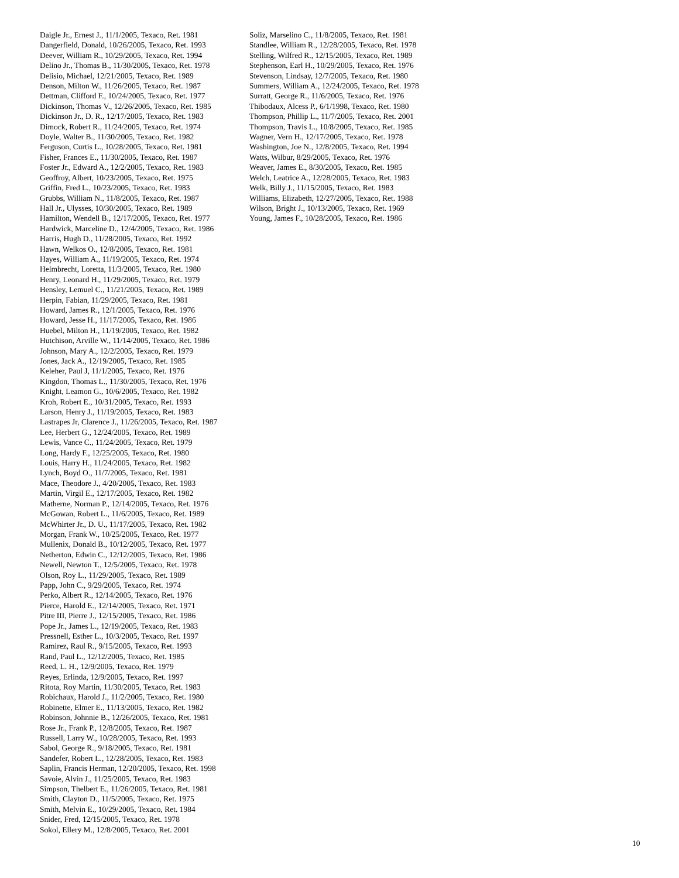Daigle Jr., Ernest J., 11/1/2005, Texaco, Ret. 1981
Dangerfield, Donald, 10/26/2005, Texaco, Ret. 1993
Deever, William R., 10/29/2005, Texaco, Ret. 1994
Delino Jr., Thomas B., 11/30/2005, Texaco, Ret. 1978
Delisio, Michael, 12/21/2005, Texaco, Ret. 1989
Denson, Milton W., 11/26/2005, Texaco, Ret. 1987
Dettman, Clifford F., 10/24/2005, Texaco, Ret. 1977
Dickinson, Thomas V., 12/26/2005, Texaco, Ret. 1985
Dickinson Jr., D. R., 12/17/2005, Texaco, Ret. 1983
Dimock, Robert R., 11/24/2005, Texaco, Ret. 1974
Doyle, Walter B., 11/30/2005, Texaco, Ret. 1982
Ferguson, Curtis L., 10/28/2005, Texaco, Ret. 1981
Fisher, Frances E., 11/30/2005, Texaco, Ret. 1987
Foster Jr., Edward A., 12/2/2005, Texaco, Ret. 1983
Geoffroy, Albert, 10/23/2005, Texaco, Ret. 1975
Griffin, Fred L., 10/23/2005, Texaco, Ret. 1983
Grubbs, William N., 11/8/2005, Texaco, Ret. 1987
Hall Jr., Ulysses, 10/30/2005, Texaco, Ret. 1989
Hamilton, Wendell B., 12/17/2005, Texaco, Ret. 1977
Hardwick, Marceline D., 12/4/2005, Texaco, Ret. 1986
Harris, Hugh D., 11/28/2005, Texaco, Ret. 1992
Hawn, Welkos O., 12/8/2005, Texaco, Ret. 1981
Hayes, William A., 11/19/2005, Texaco, Ret. 1974
Helmbrecht, Loretta, 11/3/2005, Texaco, Ret. 1980
Henry, Leonard H., 11/29/2005, Texaco, Ret. 1979
Hensley, Lemuel C., 11/21/2005, Texaco, Ret. 1989
Herpin, Fabian, 11/29/2005, Texaco, Ret. 1981
Howard, James R., 12/1/2005, Texaco, Ret. 1976
Howard, Jesse H., 11/17/2005, Texaco, Ret. 1986
Huebel, Milton H., 11/19/2005, Texaco, Ret. 1982
Hutchison, Arville W., 11/14/2005, Texaco, Ret. 1986
Johnson, Mary A., 12/2/2005, Texaco, Ret. 1979
Jones, Jack A., 12/19/2005, Texaco, Ret. 1985
Keleher, Paul J, 11/1/2005, Texaco, Ret. 1976
Kingdon, Thomas L., 11/30/2005, Texaco, Ret. 1976
Knight, Leamon G., 10/6/2005, Texaco, Ret. 1982
Kroh, Robert E., 10/31/2005, Texaco, Ret. 1993
Larson, Henry J., 11/19/2005, Texaco, Ret. 1983
Lastrapes Jr, Clarence J., 11/26/2005, Texaco, Ret. 1987
Lee, Herbert G., 12/24/2005, Texaco, Ret. 1989
Lewis, Vance C., 11/24/2005, Texaco, Ret. 1979
Long, Hardy F., 12/25/2005, Texaco, Ret. 1980
Louis, Harry H., 11/24/2005, Texaco, Ret. 1982
Lynch, Boyd O., 11/7/2005, Texaco, Ret. 1981
Mace, Theodore J., 4/20/2005, Texaco, Ret. 1983
Martin, Virgil E., 12/17/2005, Texaco, Ret. 1982
Matherne, Norman P., 12/14/2005, Texaco, Ret. 1976
McGowan, Robert L., 11/6/2005, Texaco, Ret. 1989
McWhirter Jr., D. U., 11/17/2005, Texaco, Ret. 1982
Morgan, Frank W., 10/25/2005, Texaco, Ret. 1977
Mullenix, Donald B., 10/12/2005, Texaco, Ret. 1977
Netherton, Edwin C., 12/12/2005, Texaco, Ret. 1986
Newell, Newton T., 12/5/2005, Texaco, Ret. 1978
Olson, Roy L., 11/29/2005, Texaco, Ret. 1989
Papp, John C., 9/29/2005, Texaco, Ret. 1974
Perko, Albert R., 12/14/2005, Texaco, Ret. 1976
Pierce, Harold E., 12/14/2005, Texaco, Ret. 1971
Pitre III, Pierre J., 12/15/2005, Texaco, Ret. 1986
Pope Jr., James L., 12/19/2005, Texaco, Ret. 1983
Pressnell, Esther L., 10/3/2005, Texaco, Ret. 1997
Ramirez, Raul R., 9/15/2005, Texaco, Ret. 1993
Rand, Paul L., 12/12/2005, Texaco, Ret. 1985
Reed, L. H., 12/9/2005, Texaco, Ret. 1979
Reyes, Erlinda, 12/9/2005, Texaco, Ret. 1997
Ritota, Roy Martin, 11/30/2005, Texaco, Ret. 1983
Robichaux, Harold J., 11/2/2005, Texaco, Ret. 1980
Robinette, Elmer E., 11/13/2005, Texaco, Ret. 1982
Robinson, Johnnie B., 12/26/2005, Texaco, Ret. 1981
Rose Jr., Frank P., 12/8/2005, Texaco, Ret. 1987
Russell, Larry W., 10/28/2005, Texaco, Ret. 1993
Sabol, George R., 9/18/2005, Texaco, Ret. 1981
Sandefer, Robert L., 12/28/2005, Texaco, Ret. 1983
Saplin, Francis Herman, 12/20/2005, Texaco, Ret. 1998
Savoie, Alvin J., 11/25/2005, Texaco, Ret. 1983
Simpson, Thelbert E., 11/26/2005, Texaco, Ret. 1981
Smith, Clayton D., 11/5/2005, Texaco, Ret. 1975
Smith, Melvin E., 10/29/2005, Texaco, Ret. 1984
Snider, Fred, 12/15/2005, Texaco, Ret. 1978
Sokol, Ellery M., 12/8/2005, Texaco, Ret. 2001
Soliz, Marselino C., 11/8/2005, Texaco, Ret. 1981
Standlee, William R., 12/28/2005, Texaco, Ret. 1978
Stelling, Wilfred R., 12/15/2005, Texaco, Ret. 1989
Stephenson, Earl H., 10/29/2005, Texaco, Ret. 1976
Stevenson, Lindsay, 12/7/2005, Texaco, Ret. 1980
Summers, William A., 12/24/2005, Texaco, Ret. 1978
Surratt, George R., 11/6/2005, Texaco, Ret. 1976
Thibodaux, Alcess P., 6/1/1998, Texaco, Ret. 1980
Thompson, Phillip L., 11/7/2005, Texaco, Ret. 2001
Thompson, Travis L., 10/8/2005, Texaco, Ret. 1985
Wagner, Vern H., 12/17/2005, Texaco, Ret. 1978
Washington, Joe N., 12/8/2005, Texaco, Ret. 1994
Watts, Wilbur, 8/29/2005, Texaco, Ret. 1976
Weaver, James E., 8/30/2005, Texaco, Ret. 1985
Welch, Leatrice A., 12/28/2005, Texaco, Ret. 1983
Welk, Billy J., 11/15/2005, Texaco, Ret. 1983
Williams, Elizabeth, 12/27/2005, Texaco, Ret. 1988
Wilson, Bright J., 10/13/2005, Texaco, Ret. 1969
Young, James F., 10/28/2005, Texaco, Ret. 1986
10